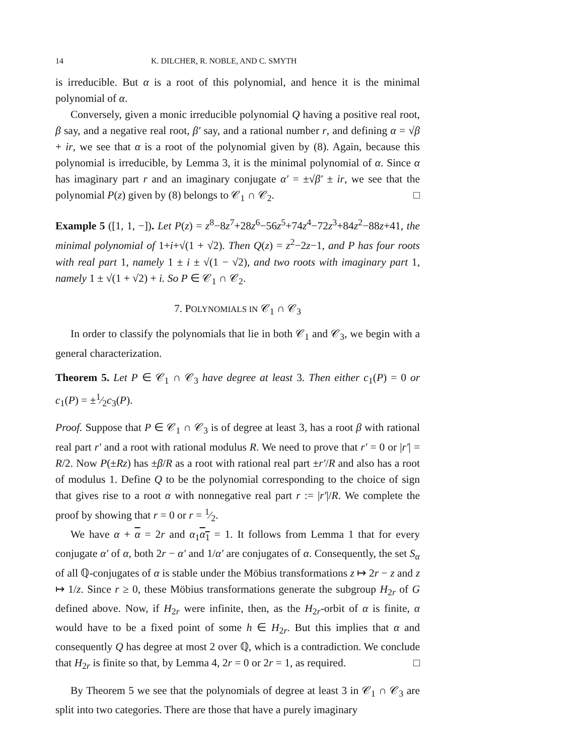14 K. DILCHER, R. NOBLE, AND C. SMYTH
is irreducible. But α is a root of this polynomial, and hence it is the minimal polynomial of α.
Conversely, given a monic irreducible polynomial Q having a positive real root, β say, and a negative real root, β′ say, and a rational number r, and defining α = √β + ir, we see that α is a root of the polynomial given by (8). Again, because this polynomial is irreducible, by Lemma 3, it is the minimal polynomial of α. Since α has imaginary part r and an imaginary conjugate α′ = ±√β′ ± ir, we see that the polynomial P(z) given by (8) belongs to 𝒞<sub>1</sub> ∩ 𝒞<sub>2</sub>. □
Example 5 ([1, 1, −]). Let P(z) = z<sup>8</sup>−8z<sup>7</sup>+28z<sup>6</sup>−56z<sup>5</sup>+74z<sup>4</sup>−72z<sup>3</sup>+84z<sup>2</sup>−88z+41, the minimal polynomial of 1+i+√(1 + √2). Then Q(z) = z<sup>2</sup>−2z−1, and P has four roots with real part 1, namely 1 ± i ± √(1 − √2), and two roots with imaginary part 1, namely 1 ± √(1 + √2) + i. So P ∈ 𝒞<sub>1</sub> ∩ 𝒞<sub>2</sub>.
7. POLYNOMIALS IN 𝒞<sub>1</sub> ∩ 𝒞<sub>3</sub>
In order to classify the polynomials that lie in both 𝒞<sub>1</sub> and 𝒞<sub>3</sub>, we begin with a general characterization.
Theorem 5. Let P ∈ 𝒞<sub>1</sub> ∩ 𝒞<sub>3</sub> have degree at least 3. Then either c<sub>1</sub>(P) = 0 or c<sub>1</sub>(P) = ±1⁄2c<sub>3</sub>(P).
Proof. Suppose that P ∈ 𝒞<sub>1</sub> ∩ 𝒞<sub>3</sub> is of degree at least 3, has a root β with rational real part r′ and a root with rational modulus R. We need to prove that r′ = 0 or |r′| = R/2. Now P(±Rz) has ±β/R as a root with rational real part ±r′/R and also has a root of modulus 1. Define Q to be the polynomial corresponding to the choice of sign that gives rise to a root α with nonnegative real part r := |r′|/R. We complete the proof by showing that r = 0 or r = 1⁄2.
We have α + α = 2r and α<sub>1</sub>α<sub>1</sub> = 1. It follows from Lemma 1 that for every conjugate α′ of α, both 2r − α′ and 1/α′ are conjugates of α. Consequently, the set S<sub>α</sub> of all ℚ-conjugates of α is stable under the Möbius transformations z ↦ 2r − z and z ↦ 1/z. Since r ≥ 0, these Möbius transformations generate the subgroup H<sub>2r</sub> of G defined above. Now, if H<sub>2r</sub> were infinite, then, as the H<sub>2r</sub>-orbit of α is finite, α would have to be a fixed point of some h ∈ H<sub>2r</sub>. But this implies that α and consequently Q has degree at most 2 over ℚ, which is a contradiction. We conclude that H<sub>2r</sub> is finite so that, by Lemma 4, 2r = 0 or 2r = 1, as required. □
By Theorem 5 we see that the polynomials of degree at least 3 in 𝒞<sub>1</sub> ∩ 𝒞<sub>3</sub> are split into two categories. There are those that have a purely imaginary